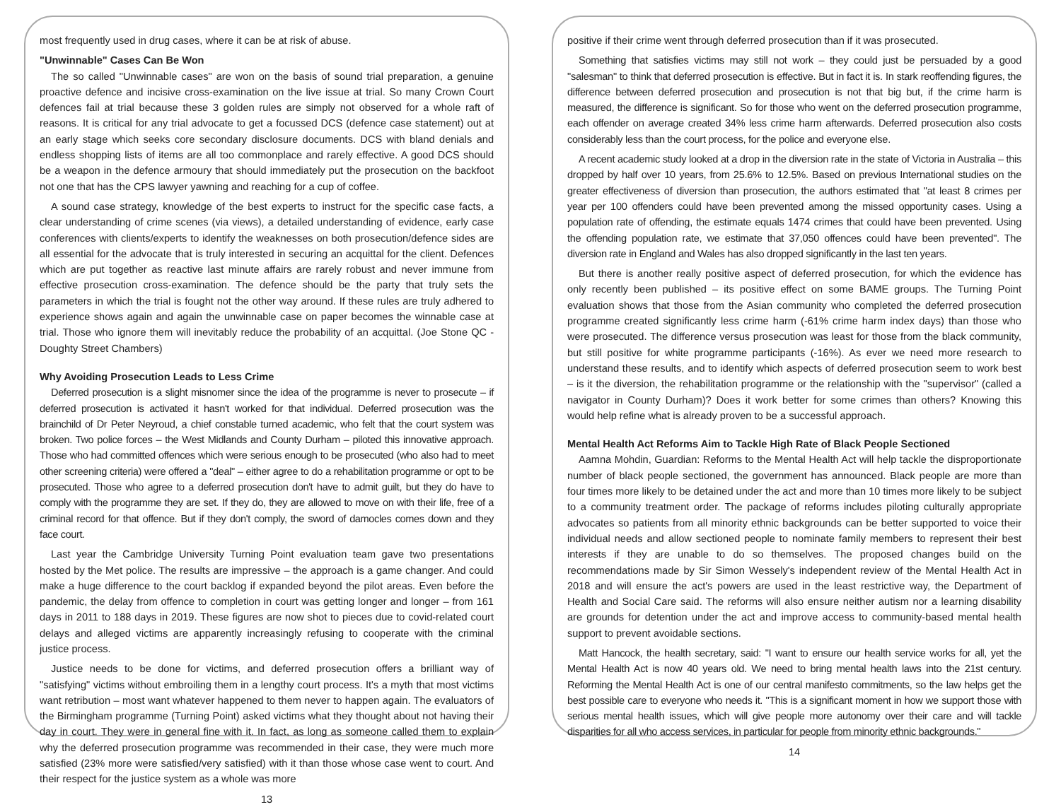most frequently used in drug cases, where it can be at risk of abuse.
"Unwinnable" Cases Can Be Won
The so called "Unwinnable cases" are won on the basis of sound trial preparation, a genuine proactive defence and incisive cross-examination on the live issue at trial. So many Crown Court defences fail at trial because these 3 golden rules are simply not observed for a whole raft of reasons. It is critical for any trial advocate to get a focussed DCS (defence case statement) out at an early stage which seeks core secondary disclosure documents. DCS with bland denials and endless shopping lists of items are all too commonplace and rarely effective. A good DCS should be a weapon in the defence armoury that should immediately put the prosecution on the backfoot not one that has the CPS lawyer yawning and reaching for a cup of coffee.
A sound case strategy, knowledge of the best experts to instruct for the specific case facts, a clear understanding of crime scenes (via views), a detailed understanding of evidence, early case conferences with clients/experts to identify the weaknesses on both prosecution/defence sides are all essential for the advocate that is truly interested in securing an acquittal for the client. Defences which are put together as reactive last minute affairs are rarely robust and never immune from effective prosecution cross-examination. The defence should be the party that truly sets the parameters in which the trial is fought not the other way around. If these rules are truly adhered to experience shows again and again the unwinnable case on paper becomes the winnable case at trial. Those who ignore them will inevitably reduce the probability of an acquittal. (Joe Stone QC - Doughty Street Chambers)
Why Avoiding Prosecution Leads to Less Crime
Deferred prosecution is a slight misnomer since the idea of the programme is never to prosecute – if deferred prosecution is activated it hasn't worked for that individual. Deferred prosecution was the brainchild of Dr Peter Neyroud, a chief constable turned academic, who felt that the court system was broken. Two police forces – the West Midlands and County Durham – piloted this innovative approach. Those who had committed offences which were serious enough to be prosecuted (who also had to meet other screening criteria) were offered a "deal" – either agree to do a rehabilitation programme or opt to be prosecuted. Those who agree to a deferred prosecution don't have to admit guilt, but they do have to comply with the programme they are set. If they do, they are allowed to move on with their life, free of a criminal record for that offence. But if they don't comply, the sword of damocles comes down and they face court.
Last year the Cambridge University Turning Point evaluation team gave two presentations hosted by the Met police. The results are impressive – the approach is a game changer. And could make a huge difference to the court backlog if expanded beyond the pilot areas. Even before the pandemic, the delay from offence to completion in court was getting longer and longer – from 161 days in 2011 to 188 days in 2019. These figures are now shot to pieces due to covid-related court delays and alleged victims are apparently increasingly refusing to cooperate with the criminal justice process.
Justice needs to be done for victims, and deferred prosecution offers a brilliant way of "satisfying" victims without embroiling them in a lengthy court process. It's a myth that most victims want retribution – most want whatever happened to them never to happen again. The evaluators of the Birmingham programme (Turning Point) asked victims what they thought about not having their day in court. They were in general fine with it. In fact, as long as someone called them to explain why the deferred prosecution programme was recommended in their case, they were much more satisfied (23% more were satisfied/very satisfied) with it than those whose case went to court. And their respect for the justice system as a whole was more
13
positive if their crime went through deferred prosecution than if it was prosecuted.
Something that satisfies victims may still not work – they could just be persuaded by a good "salesman" to think that deferred prosecution is effective. But in fact it is. In stark reoffending figures, the difference between deferred prosecution and prosecution is not that big but, if the crime harm is measured, the difference is significant. So for those who went on the deferred prosecution programme, each offender on average created 34% less crime harm afterwards. Deferred prosecution also costs considerably less than the court process, for the police and everyone else.
A recent academic study looked at a drop in the diversion rate in the state of Victoria in Australia – this dropped by half over 10 years, from 25.6% to 12.5%. Based on previous International studies on the greater effectiveness of diversion than prosecution, the authors estimated that "at least 8 crimes per year per 100 offenders could have been prevented among the missed opportunity cases. Using a population rate of offending, the estimate equals 1474 crimes that could have been prevented. Using the offending population rate, we estimate that 37,050 offences could have been prevented". The diversion rate in England and Wales has also dropped significantly in the last ten years.
But there is another really positive aspect of deferred prosecution, for which the evidence has only recently been published – its positive effect on some BAME groups. The Turning Point evaluation shows that those from the Asian community who completed the deferred prosecution programme created significantly less crime harm (-61% crime harm index days) than those who were prosecuted. The difference versus prosecution was least for those from the black community, but still positive for white programme participants (-16%). As ever we need more research to understand these results, and to identify which aspects of deferred prosecution seem to work best – is it the diversion, the rehabilitation programme or the relationship with the "supervisor" (called a navigator in County Durham)? Does it work better for some crimes than others? Knowing this would help refine what is already proven to be a successful approach.
Mental Health Act Reforms Aim to Tackle High Rate of Black People Sectioned
Aamna Mohdin, Guardian: Reforms to the Mental Health Act will help tackle the disproportionate number of black people sectioned, the government has announced. Black people are more than four times more likely to be detained under the act and more than 10 times more likely to be subject to a community treatment order. The package of reforms includes piloting culturally appropriate advocates so patients from all minority ethnic backgrounds can be better supported to voice their individual needs and allow sectioned people to nominate family members to represent their best interests if they are unable to do so themselves. The proposed changes build on the recommendations made by Sir Simon Wessely's independent review of the Mental Health Act in 2018 and will ensure the act's powers are used in the least restrictive way, the Department of Health and Social Care said. The reforms will also ensure neither autism nor a learning disability are grounds for detention under the act and improve access to community-based mental health support to prevent avoidable sections.
Matt Hancock, the health secretary, said: "I want to ensure our health service works for all, yet the Mental Health Act is now 40 years old. We need to bring mental health laws into the 21st century. Reforming the Mental Health Act is one of our central manifesto commitments, so the law helps get the best possible care to everyone who needs it. "This is a significant moment in how we support those with serious mental health issues, which will give people more autonomy over their care and will tackle disparities for all who access services, in particular for people from minority ethnic backgrounds."
14